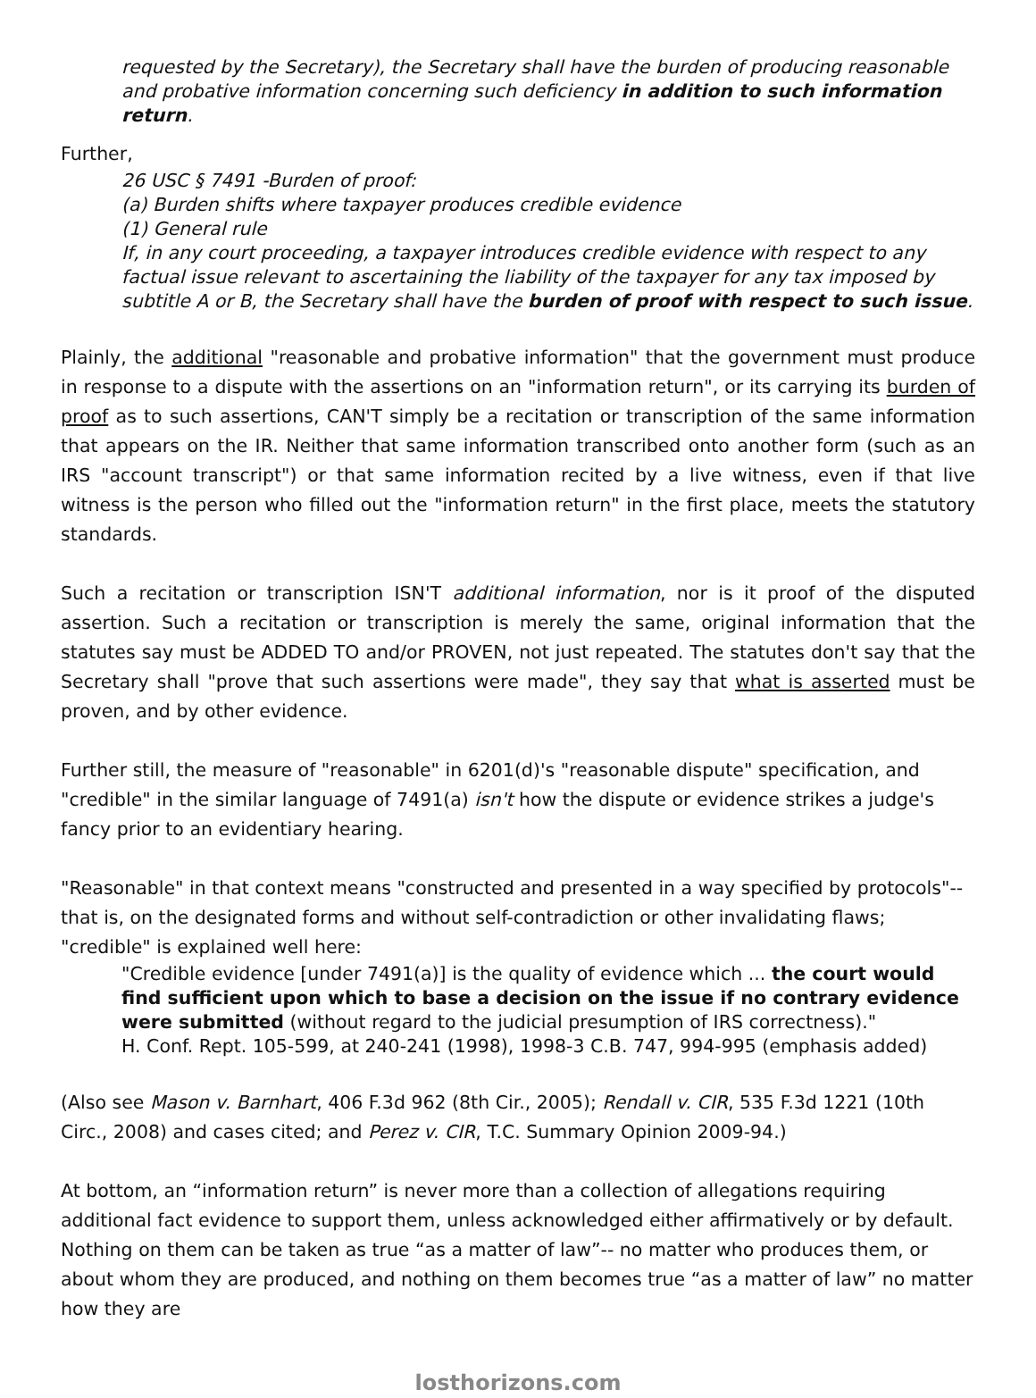requested by the Secretary), the Secretary shall have the burden of producing reasonable and probative information concerning such deficiency in addition to such information return.
Further,
26 USC § 7491 -Burden of proof:
(a) Burden shifts where taxpayer produces credible evidence
(1) General rule
If, in any court proceeding, a taxpayer introduces credible evidence with respect to any factual issue relevant to ascertaining the liability of the taxpayer for any tax imposed by subtitle A or B, the Secretary shall have the burden of proof with respect to such issue.
Plainly, the additional "reasonable and probative information" that the government must produce in response to a dispute with the assertions on an "information return", or its carrying its burden of proof as to such assertions, CAN'T simply be a recitation or transcription of the same information that appears on the IR. Neither that same information transcribed onto another form (such as an IRS "account transcript") or that same information recited by a live witness, even if that live witness is the person who filled out the "information return" in the first place, meets the statutory standards.
Such a recitation or transcription ISN'T additional information, nor is it proof of the disputed assertion. Such a recitation or transcription is merely the same, original information that the statutes say must be ADDED TO and/or PROVEN, not just repeated. The statutes don't say that the Secretary shall "prove that such assertions were made", they say that what is asserted must be proven, and by other evidence.
Further still, the measure of "reasonable" in 6201(d)'s "reasonable dispute" specification, and "credible" in the similar language of 7491(a) isn't how the dispute or evidence strikes a judge's fancy prior to an evidentiary hearing.
"Reasonable" in that context means "constructed and presented in a way specified by protocols"--that is, on the designated forms and without self-contradiction or other invalidating flaws; "credible" is explained well here:
"Credible evidence [under 7491(a)] is the quality of evidence which ... the court would find sufficient upon which to base a decision on the issue if no contrary evidence were submitted (without regard to the judicial presumption of IRS correctness)."
H. Conf. Rept. 105-599, at 240-241 (1998), 1998-3 C.B. 747, 994-995 (emphasis added)
(Also see Mason v. Barnhart, 406 F.3d 962 (8th Cir., 2005); Rendall v. CIR, 535 F.3d 1221 (10th Circ., 2008) and cases cited; and Perez v. CIR, T.C. Summary Opinion 2009-94.)
At bottom, an “information return” is never more than a collection of allegations requiring additional fact evidence to support them, unless acknowledged either affirmatively or by default. Nothing on them can be taken as true “as a matter of law”-- no matter who produces them, or about whom they are produced, and nothing on them becomes true “as a matter of law” no matter how they are
losthorizons.com